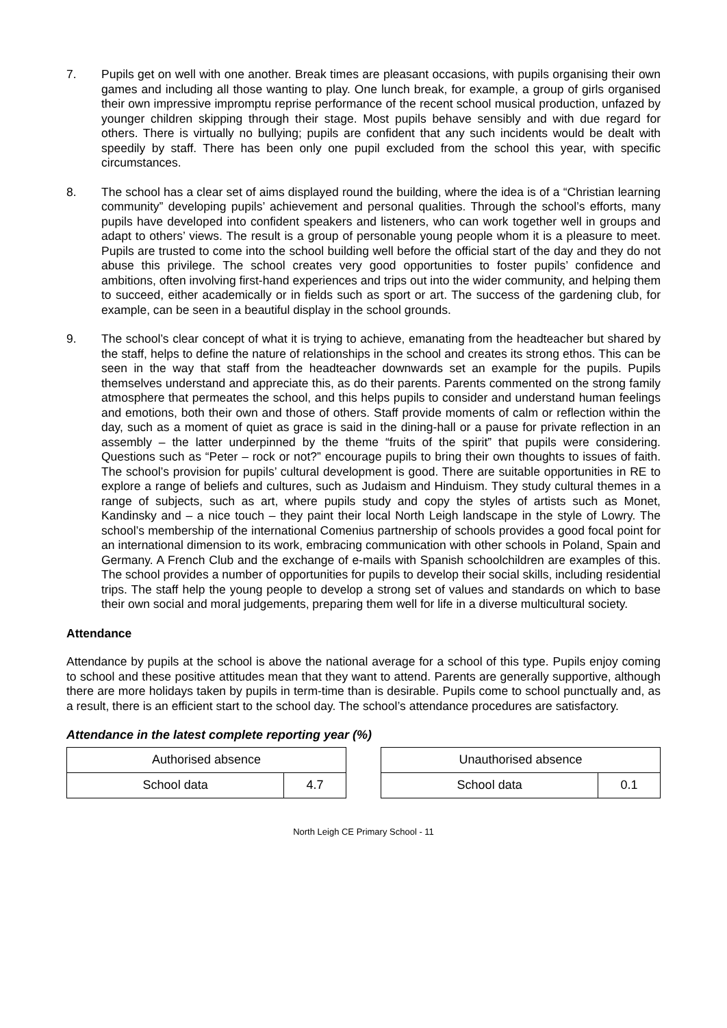7. Pupils get on well with one another. Break times are pleasant occasions, with pupils organising their own games and including all those wanting to play. One lunch break, for example, a group of girls organised their own impressive impromptu reprise performance of the recent school musical production, unfazed by younger children skipping through their stage. Most pupils behave sensibly and with due regard for others. There is virtually no bullying; pupils are confident that any such incidents would be dealt with speedily by staff. There has been only one pupil excluded from the school this year, with specific circumstances.
8. The school has a clear set of aims displayed round the building, where the idea is of a “Christian learning community” developing pupils’ achievement and personal qualities. Through the school’s efforts, many pupils have developed into confident speakers and listeners, who can work together well in groups and adapt to others’ views. The result is a group of personable young people whom it is a pleasure to meet. Pupils are trusted to come into the school building well before the official start of the day and they do not abuse this privilege. The school creates very good opportunities to foster pupils’ confidence and ambitions, often involving first-hand experiences and trips out into the wider community, and helping them to succeed, either academically or in fields such as sport or art. The success of the gardening club, for example, can be seen in a beautiful display in the school grounds.
9. The school’s clear concept of what it is trying to achieve, emanating from the headteacher but shared by the staff, helps to define the nature of relationships in the school and creates its strong ethos. This can be seen in the way that staff from the headteacher downwards set an example for the pupils. Pupils themselves understand and appreciate this, as do their parents. Parents commented on the strong family atmosphere that permeates the school, and this helps pupils to consider and understand human feelings and emotions, both their own and those of others. Staff provide moments of calm or reflection within the day, such as a moment of quiet as grace is said in the dining-hall or a pause for private reflection in an assembly – the latter underpinned by the theme “fruits of the spirit” that pupils were considering. Questions such as “Peter – rock or not?” encourage pupils to bring their own thoughts to issues of faith. The school’s provision for pupils’ cultural development is good. There are suitable opportunities in RE to explore a range of beliefs and cultures, such as Judaism and Hinduism. They study cultural themes in a range of subjects, such as art, where pupils study and copy the styles of artists such as Monet, Kandinsky and – a nice touch – they paint their local North Leigh landscape in the style of Lowry. The school’s membership of the international Comenius partnership of schools provides a good focal point for an international dimension to its work, embracing communication with other schools in Poland, Spain and Germany. A French Club and the exchange of e-mails with Spanish schoolchildren are examples of this. The school provides a number of opportunities for pupils to develop their social skills, including residential trips. The staff help the young people to develop a strong set of values and standards on which to base their own social and moral judgements, preparing them well for life in a diverse multicultural society.
Attendance
Attendance by pupils at the school is above the national average for a school of this type. Pupils enjoy coming to school and these positive attitudes mean that they want to attend. Parents are generally supportive, although there are more holidays taken by pupils in term-time than is desirable. Pupils come to school punctually and, as a result, there is an efficient start to the school day. The school’s attendance procedures are satisfactory.
Attendance in the latest complete reporting year (%)
| Authorised absence | |
| School data | 4.7 |
| Unauthorised absence | |
| School data | 0.1 |
North Leigh CE Primary School - 11